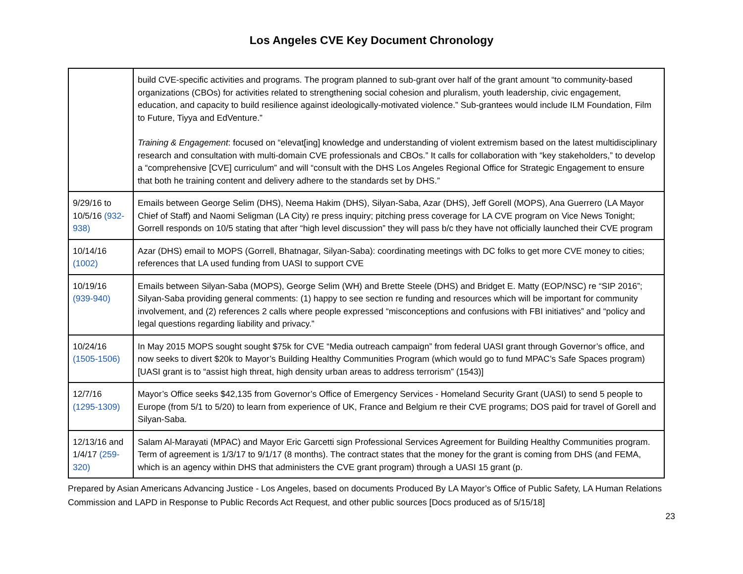Los Angeles CVE Key Document Chronology
| | build CVE-specific activities and programs. The program planned to sub-grant over half of the grant amount “to community-based organizations (CBOs) for activities related to strengthening social cohesion and pluralism, youth leadership, civic engagement, education, and capacity to build resilience against ideologically-motivated violence.” Sub-grantees would include ILM Foundation, Film to Future, Tiyya and EdVenture.” Training & Engagement : focused on “elevat[ing] knowledge and understanding of violent extremism based on the latest multidisciplinary research and consultation with multi-domain CVE professionals and CBOs.” It calls for collaboration with “key stakeholders,” to develop a “comprehensive [CVE] curriculum” and will “consult with the DHS Los Angeles Regional Office for Strategic Engagement to ensure that both he training content and delivery adhere to the standards set by DHS.” |
| 9/29/16 to 10/5/16 (932-938) | Emails between George Selim (DHS), Neema Hakim (DHS), Silyan-Saba, Azar (DHS), Jeff Gorell (MOPS), Ana Guerrero (LA Mayor Chief of Staff) and Naomi Seligman (LA City) re press inquiry; pitching press coverage for LA CVE program on Vice News Tonight; Gorrell responds on 10/5 stating that after “high level discussion” they will pass b/c they have not officially launched their CVE program |
| 10/14/16 (1002) | Azar (DHS) email to MOPS (Gorrell, Bhatnagar, Silyan-Saba): coordinating meetings with DC folks to get more CVE money to cities; references that LA used funding from UASI to support CVE |
| 10/19/16 (939-940) | Emails between Silyan-Saba (MOPS), George Selim (WH) and Brette Steele (DHS) and Bridget E. Matty (EOP/NSC) re “SIP 2016”; Silyan-Saba providing general comments: (1) happy to see section re funding and resources which will be important for community involvement, and (2) references 2 calls where people expressed “misconceptions and confusions with FBI initiatives” and “policy and legal questions regarding liability and privacy.” |
| 10/24/16 (1505-1506) | In May 2015 MOPS sought sought $75k for CVE “Media outreach campaign” from federal UASI grant through Governor’s office, and now seeks to divert $20k to Mayor’s Building Healthy Communities Program (which would go to fund MPAC’s Safe Spaces program) [UASI grant is to “assist high threat, high density urban areas to address terrorism” (1543)] |
| 12/7/16 (1295-1309) | Mayor’s Office seeks $42,135 from Governor’s Office of Emergency Services - Homeland Security Grant (UASI) to send 5 people to Europe (from 5/1 to 5/20) to learn from experience of UK, France and Belgium re their CVE programs; DOS paid for travel of Gorell and Silyan-Saba. |
| 12/13/16 and 1/4/17 (259-320) | Salam Al-Marayati (MPAC) and Mayor Eric Garcetti sign Professional Services Agreement for Building Healthy Communities program. Term of agreement is 1/3/17 to 9/1/17 (8 months). The contract states that the money for the grant is coming from DHS (and FEMA, which is an agency within DHS that administers the CVE grant program) through a UASI 15 grant (p. |
Prepared by Asian Americans Advancing Justice - Los Angeles, based on documents Produced By LA Mayor’s Office of Public Safety, LA Human Relations Commission and LAPD in Response to Public Records Act Request, and other public sources [Docs produced as of 5/15/18]
23